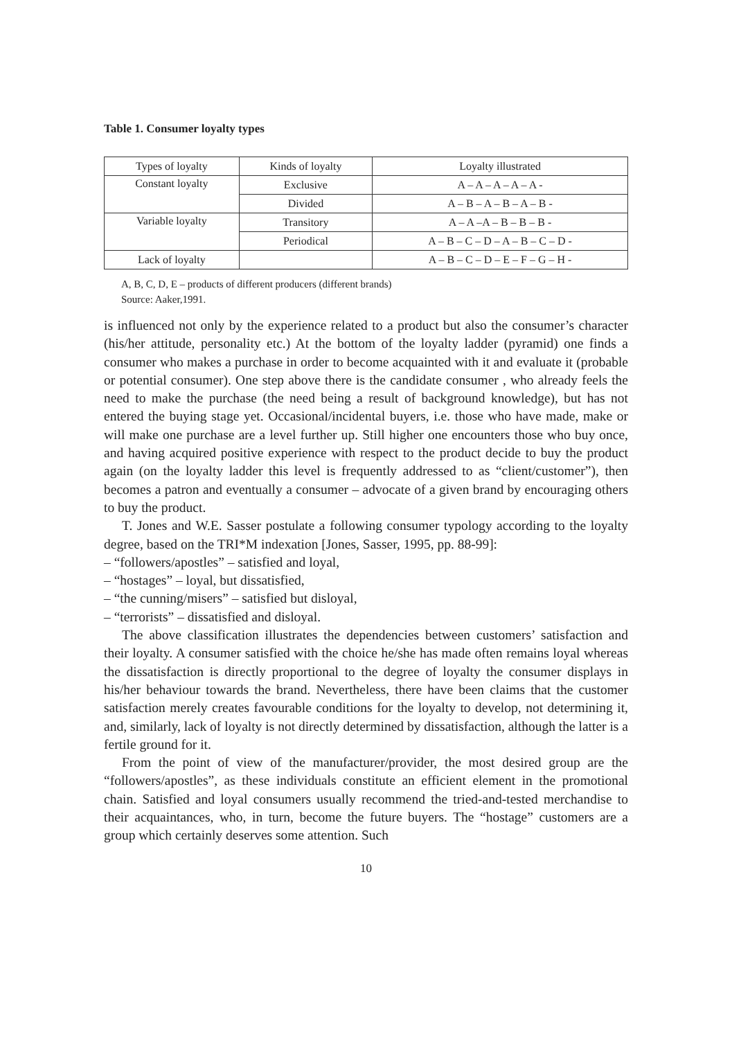Table 1. Consumer loyalty types
| Types of loyalty | Kinds of loyalty | Loyalty illustrated |
| Constant loyalty | Exclusive | A – A – A – A – A - |
| | Divided | A – B – A – B – A – B - |
| Variable loyalty | Transitory | A – A –A – B – B – B - |
| | Periodical | A – B – C – D – A – B – C – D - |
| Lack of loyalty | | A – B – C – D – E – F – G – H - |
A, B, C, D, E – products of different producers (different brands)
Source: Aaker,1991.
is influenced not only by the experience related to a product but also the consumer’s character (his/her attitude, personality etc.) At the bottom of the loyalty ladder (pyramid) one finds a consumer who makes a purchase in order to become acquainted with it and evaluate it (probable or potential consumer). One step above there is the candidate consumer , who already feels the need to make the purchase (the need being a result of background knowledge), but has not entered the buying stage yet. Occasional/incidental buyers, i.e. those who have made, make or will make one purchase are a level further up. Still higher one encounters those who buy once, and having acquired positive experience with respect to the product decide to buy the product again (on the loyalty ladder this level is frequently addressed to as “client/customer”), then becomes a patron and eventually a consumer – advocate of a given brand by encouraging others to buy the product.
T. Jones and W.E. Sasser postulate a following consumer typology according to the loyalty degree, based on the TRI*M indexation [Jones, Sasser, 1995, pp. 88-99]:
– “followers/apostles” – satisfied and loyal,
– “hostages” – loyal, but dissatisfied,
– “the cunning/misers” – satisfied but disloyal,
– “terrorists” – dissatisfied and disloyal.
The above classification illustrates the dependencies between customers’ satisfaction and their loyalty. A consumer satisfied with the choice he/she has made often remains loyal whereas the dissatisfaction is directly proportional to the degree of loyalty the consumer displays in his/her behaviour towards the brand. Nevertheless, there have been claims that the customer satisfaction merely creates favourable conditions for the loyalty to develop, not determining it, and, similarly, lack of loyalty is not directly determined by dissatisfaction, although the latter is a fertile ground for it.
From the point of view of the manufacturer/provider, the most desired group are the “followers/apostles”, as these individuals constitute an efficient element in the promotional chain. Satisfied and loyal consumers usually recommend the tried-and-tested merchandise to their acquaintances, who, in turn, become the future buyers. The “hostage” customers are a group which certainly deserves some attention. Such
10